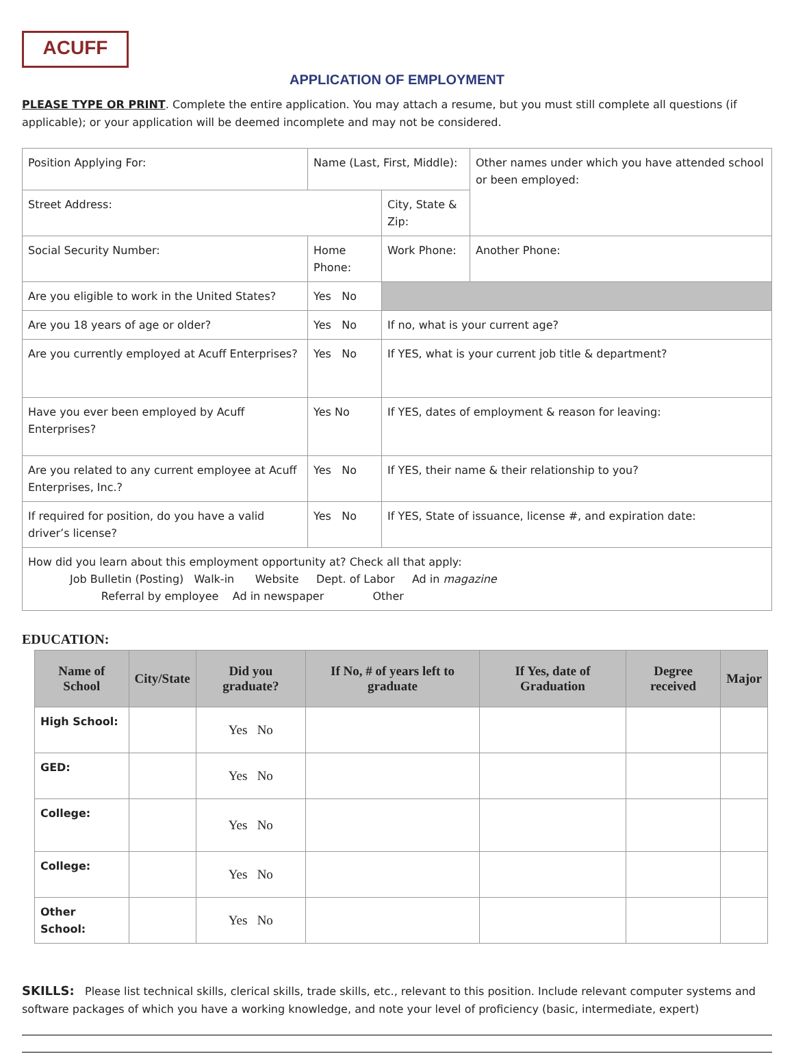ACUFF
APPLICATION OF EMPLOYMENT
PLEASE TYPE OR PRINT. Complete the entire application. You may attach a resume, but you must still complete all questions (if applicable); or your application will be deemed incomplete and may not be considered.
| Position Applying For: | Name (Last, First, Middle): | | | | Other names under which you have attended school or been employed: |
| Street Address: | | | City, State & Zip: | | |
| Social Security Number: | | Home Phone: | | Work Phone: | Another Phone: |
| Are you eligible to work in the United States? | | Yes No | | | |
| Are you 18 years of age or older? | | Yes No | If no, what is your current age? | | |
| Are you currently employed at Acuff Enterprises? | | Yes No | If YES, what is your current job title & department? | | |
| Have you ever been employed by Acuff Enterprises? | | Yes No | If YES, dates of employment & reason for leaving: | | |
| Are you related to any current employee at Acuff Enterprises, Inc.? | | Yes No | If YES, their name & their relationship to you? | | |
| If required for position, do you have a valid driver’s license? | | Yes No | If YES, State of issuance, license #, and expiration date: | | |
| How did you learn about this employment opportunity at? Check all that apply: Job Bulletin (Posting) Walk-in Website Dept. of Labor Ad in magazine Referral by employee Ad in newspaper Other | | | | | |
EDUCATION:
| Name of School | City/State | Did you graduate? | If No, # of years left to graduate | If Yes, date of Graduation | Degree received | Major |
| --- | --- | --- | --- | --- | --- | --- |
| High School: | | Yes No | | | | |
| GED: | | Yes No | | | | |
| College: | | Yes No | | | | |
| College: | | Yes No | | | | |
| Other School: | | Yes No | | | | |
SKILLS: Please list technical skills, clerical skills, trade skills, etc., relevant to this position. Include relevant computer systems and software packages of which you have a working knowledge, and note your level of proficiency (basic, intermediate, expert)